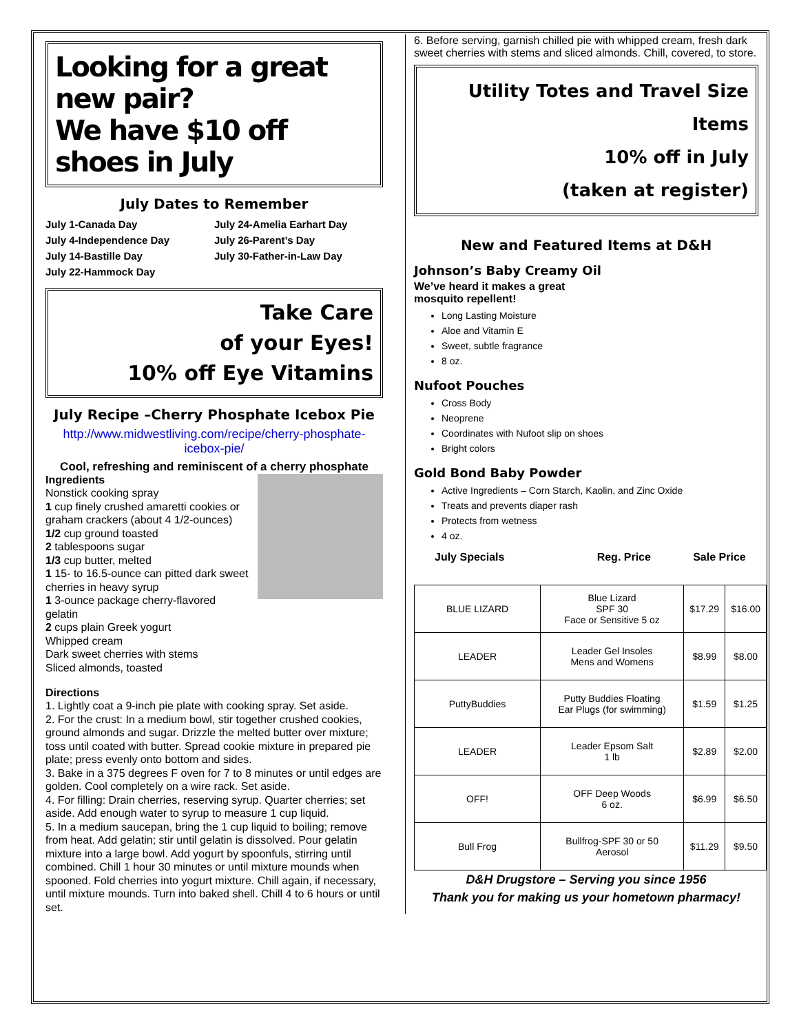Looking for a great new pair?
We have $10 off shoes in July
July Dates to Remember
July 1-Canada Day
July 24-Amelia Earhart Day
July 4-Independence Day
July 26-Parent’s Day
July 14-Bastille Day
July 30-Father-in-Law Day
July 22-Hammock Day
Take Care
of your Eyes!
10% off Eye Vitamins
July Recipe –Cherry Phosphate Icebox Pie
http://www.midwestliving.com/recipe/cherry-phosphate-icebox-pie/
Cool, refreshing and reminiscent of a cherry phosphate
Ingredients
Nonstick cooking spray
1 cup finely crushed amaretti cookies or graham crackers (about 4 1/2-ounces)
1/2 cup ground toasted
2 tablespoons sugar
1/3 cup butter, melted
1 15- to 16.5-ounce can pitted dark sweet cherries in heavy syrup
1 3-ounce package cherry-flavored gelatin
2 cups plain Greek yogurt
Whipped cream
Dark sweet cherries with stems
Sliced almonds, toasted
Directions
1. Lightly coat a 9-inch pie plate with cooking spray. Set aside.
2. For the crust: In a medium bowl, stir together crushed cookies, ground almonds and sugar. Drizzle the melted butter over mixture; toss until coated with butter. Spread cookie mixture in prepared pie plate; press evenly onto bottom and sides.
3. Bake in a 375 degrees F oven for 7 to 8 minutes or until edges are golden. Cool completely on a wire rack. Set aside.
4. For filling: Drain cherries, reserving syrup. Quarter cherries; set aside. Add enough water to syrup to measure 1 cup liquid.
5. In a medium saucepan, bring the 1 cup liquid to boiling; remove from heat. Add gelatin; stir until gelatin is dissolved. Pour gelatin mixture into a large bowl. Add yogurt by spoonfuls, stirring until combined. Chill 1 hour 30 minutes or until mixture mounds when spooned. Fold cherries into yogurt mixture. Chill again, if necessary, until mixture mounds. Turn into baked shell. Chill 4 to 6 hours or until set.
6. Before serving, garnish chilled pie with whipped cream, fresh dark sweet cherries with stems and sliced almonds. Chill, covered, to store.
Utility Totes and Travel Size Items
10% off in July
(taken at register)
New and Featured Items at D&H
Johnson’s Baby Creamy Oil
We’ve heard it makes a great
mosquito repellent!
Long Lasting Moisture
Aloe and Vitamin E
Sweet, subtle fragrance
8 oz.
Nufoot Pouches
Cross Body
Neoprene
Coordinates with Nufoot slip on shoes
Bright colors
Gold Bond Baby Powder
Active Ingredients – Corn Starch, Kaolin, and Zinc Oxide
Treats and prevents diaper rash
Protects from wetness
4 oz.
| July Specials | | Reg. Price | Sale Price |
| --- | --- | --- | --- |
| BLUE LIZARD | Blue Lizard SPF 30 Face or Sensitive 5 oz | $17.29 | $16.00 |
| LEADER | Leader Gel Insoles Mens and Womens | $8.99 | $8.00 |
| PuttyBuddies | Putty Buddies Floating Ear Plugs (for swimming) | $1.59 | $1.25 |
| LEADER | Leader Epsom Salt 1 lb | $2.89 | $2.00 |
| OFF! | OFF Deep Woods 6 oz. | $6.99 | $6.50 |
| Bull Frog | Bullfrog-SPF 30 or 50 Aerosol | $11.29 | $9.50 |
D&H Drugstore – Serving you since 1956
Thank you for making us your hometown pharmacy!